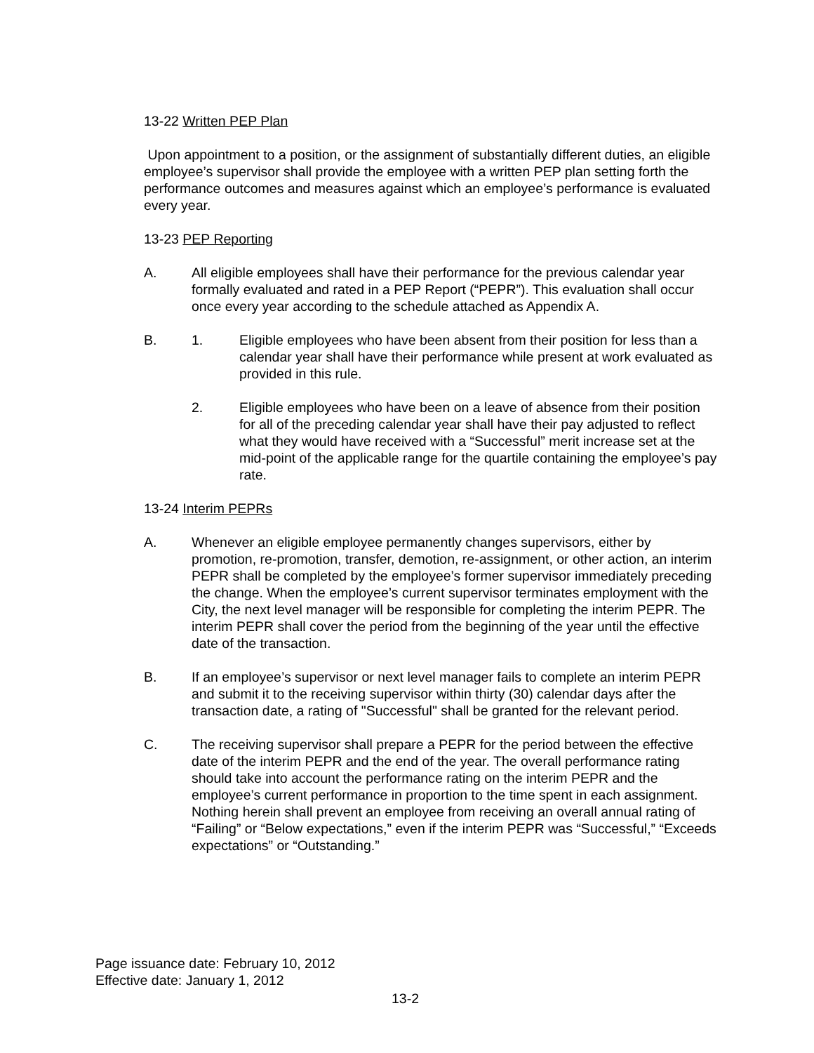13-22 Written PEP Plan
Upon appointment to a position, or the assignment of substantially different duties, an eligible employee’s supervisor shall provide the employee with a written PEP plan setting forth the performance outcomes and measures against which an employee’s performance is evaluated every year.
13-23 PEP Reporting
A. All eligible employees shall have their performance for the previous calendar year formally evaluated and rated in a PEP Report (“PEPR”). This evaluation shall occur once every year according to the schedule attached as Appendix A.
B. 1. Eligible employees who have been absent from their position for less than a calendar year shall have their performance while present at work evaluated as provided in this rule.
2. Eligible employees who have been on a leave of absence from their position for all of the preceding calendar year shall have their pay adjusted to reflect what they would have received with a “Successful” merit increase set at the mid-point of the applicable range for the quartile containing the employee’s pay rate.
13-24 Interim PEPRs
A. Whenever an eligible employee permanently changes supervisors, either by promotion, re-promotion, transfer, demotion, re-assignment, or other action, an interim PEPR shall be completed by the employee’s former supervisor immediately preceding the change. When the employee’s current supervisor terminates employment with the City, the next level manager will be responsible for completing the interim PEPR. The interim PEPR shall cover the period from the beginning of the year until the effective date of the transaction.
B. If an employee’s supervisor or next level manager fails to complete an interim PEPR and submit it to the receiving supervisor within thirty (30) calendar days after the transaction date, a rating of "Successful" shall be granted for the relevant period.
C. The receiving supervisor shall prepare a PEPR for the period between the effective date of the interim PEPR and the end of the year. The overall performance rating should take into account the performance rating on the interim PEPR and the employee’s current performance in proportion to the time spent in each assignment. Nothing herein shall prevent an employee from receiving an overall annual rating of “Failing” or “Below expectations,” even if the interim PEPR was “Successful,” “Exceeds expectations” or “Outstanding.”
Page issuance date: February 10, 2012
Effective date: January 1, 2012
13-2